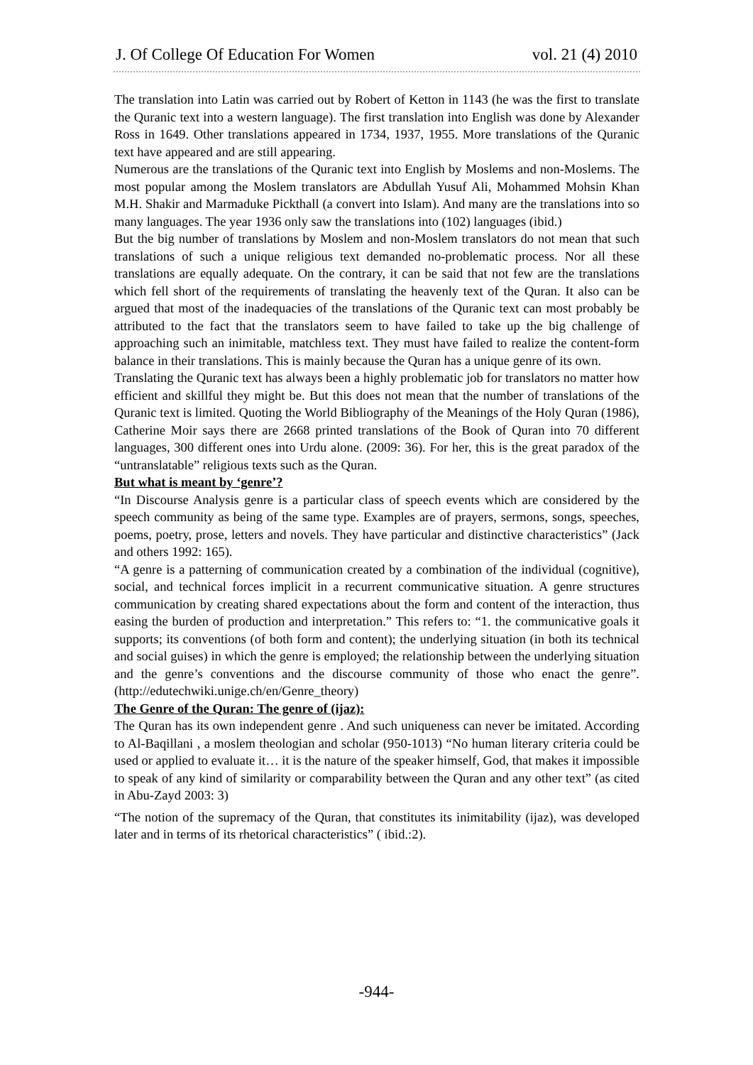J. Of College Of Education For Women vol. 21 (4) 2010
The translation into Latin was carried out by Robert of Ketton in 1143 (he was the first to translate the Quranic text into a western language). The first translation into English was done by Alexander Ross in 1649. Other translations appeared in 1734, 1937, 1955. More translations of the Quranic text have appeared and are still appearing.
Numerous are the translations of the Quranic text into English by Moslems and non-Moslems. The most popular among the Moslem translators are Abdullah Yusuf Ali, Mohammed Mohsin Khan M.H. Shakir and Marmaduke Pickthall (a convert into Islam). And many are the translations into so many languages. The year 1936 only saw the translations into (102) languages (ibid.)
But the big number of translations by Moslem and non-Moslem translators do not mean that such translations of such a unique religious text demanded no-problematic process. Nor all these translations are equally adequate. On the contrary, it can be said that not few are the translations which fell short of the requirements of translating the heavenly text of the Quran. It also can be argued that most of the inadequacies of the translations of the Quranic text can most probably be attributed to the fact that the translators seem to have failed to take up the big challenge of approaching such an inimitable, matchless text. They must have failed to realize the content-form balance in their translations. This is mainly because the Quran has a unique genre of its own.
Translating the Quranic text has always been a highly problematic job for translators no matter how efficient and skillful they might be. But this does not mean that the number of translations of the Quranic text is limited. Quoting the World Bibliography of the Meanings of the Holy Quran (1986), Catherine Moir says there are 2668 printed translations of the Book of Quran into 70 different languages, 300 different ones into Urdu alone. (2009: 36). For her, this is the great paradox of the “untranslatable” religious texts such as the Quran.
But what is meant by ‘genre’?
“In Discourse Analysis genre is a particular class of speech events which are considered by the speech community as being of the same type. Examples are of prayers, sermons, songs, speeches, poems, poetry, prose, letters and novels. They have particular and distinctive characteristics” (Jack and others 1992: 165).
“A genre is a patterning of communication created by a combination of the individual (cognitive), social, and technical forces implicit in a recurrent communicative situation. A genre structures communication by creating shared expectations about the form and content of the interaction, thus easing the burden of production and interpretation.” This refers to: “1. the communicative goals it supports; its conventions (of both form and content); the underlying situation (in both its technical and social guises) in which the genre is employed; the relationship between the underlying situation and the genre’s conventions and the discourse community of those who enact the genre”. (http://edutechwiki.unige.ch/en/Genre_theory)
The Genre of the Quran: The genre of (ijaz):
The Quran has its own independent genre . And such uniqueness can never be imitated. According to Al-Baqillani , a moslem theologian and scholar (950-1013) “No human literary criteria could be used or applied to evaluate it… it is the nature of the speaker himself, God, that makes it impossible to speak of any kind of similarity or comparability between the Quran and any other text” (as cited in Abu-Zayd 2003: 3)
“The notion of the supremacy of the Quran, that constitutes its inimitability (ijaz), was developed later and in terms of its rhetorical characteristics” ( ibid.:2).
-944-